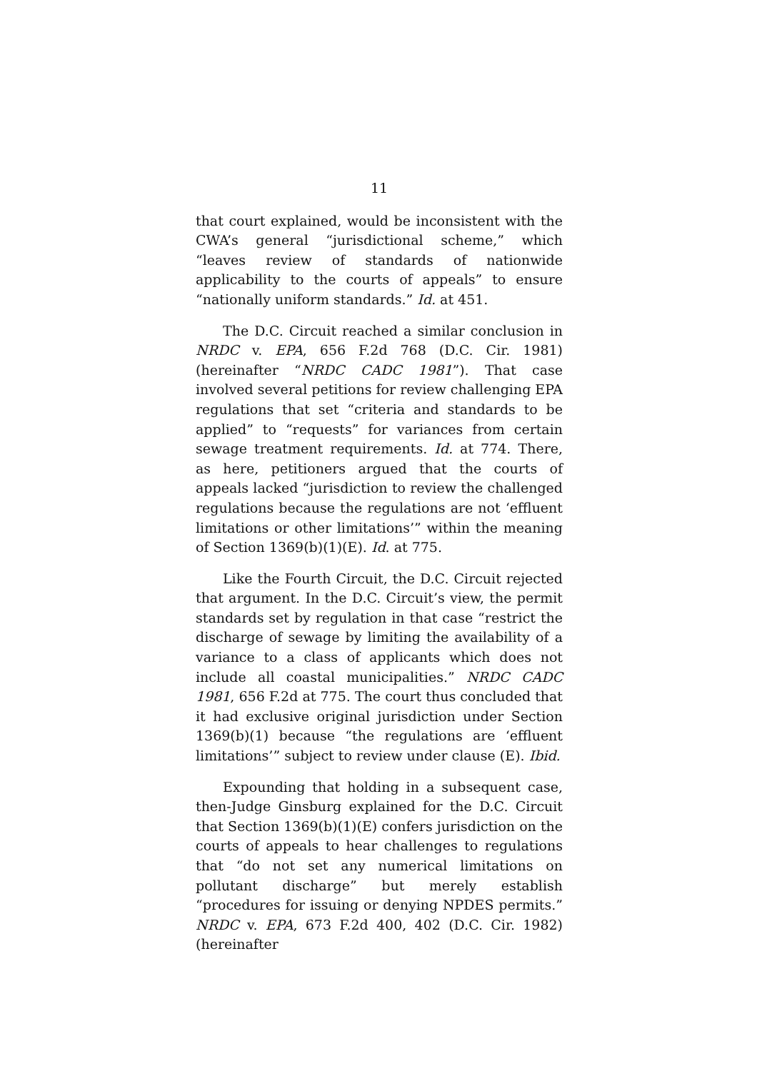11
that court explained, would be inconsistent with the CWA’s general “jurisdictional scheme,” which “leaves review of standards of nationwide applicability to the courts of appeals” to ensure “nationally uniform standards.” Id. at 451.
The D.C. Circuit reached a similar conclusion in NRDC v. EPA, 656 F.2d 768 (D.C. Cir. 1981) (hereinafter “NRDC CADC 1981”). That case involved several petitions for review challenging EPA regulations that set “criteria and standards to be applied” to “requests” for variances from certain sewage treatment requirements. Id. at 774. There, as here, petitioners argued that the courts of appeals lacked “jurisdiction to review the challenged regulations because the regulations are not ‘effluent limitations or other limitations’” within the meaning of Section 1369(b)(1)(E). Id. at 775.
Like the Fourth Circuit, the D.C. Circuit rejected that argument. In the D.C. Circuit’s view, the permit standards set by regulation in that case “restrict the discharge of sewage by limiting the availability of a variance to a class of applicants which does not include all coastal municipalities.” NRDC CADC 1981, 656 F.2d at 775. The court thus concluded that it had exclusive original jurisdiction under Section 1369(b)(1) because “the regulations are ‘effluent limitations’” subject to review under clause (E). Ibid.
Expounding that holding in a subsequent case, then-Judge Ginsburg explained for the D.C. Circuit that Section 1369(b)(1)(E) confers jurisdiction on the courts of appeals to hear challenges to regulations that “do not set any numerical limitations on pollutant discharge” but merely establish “procedures for issuing or denying NPDES permits.” NRDC v. EPA, 673 F.2d 400, 402 (D.C. Cir. 1982) (hereinafter